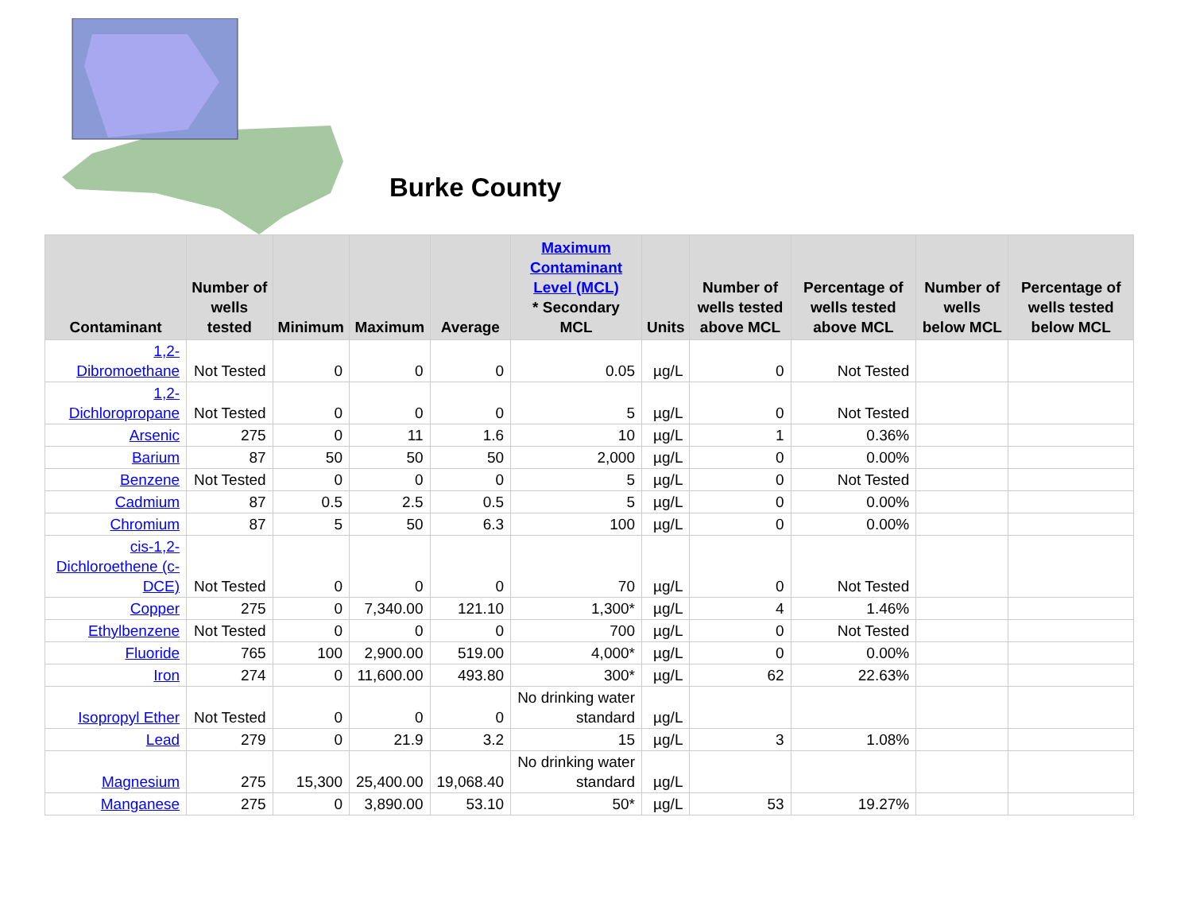Burke County
| Contaminant | Number of wells tested | Minimum | Maximum | Average | Maximum Contaminant Level (MCL) * Secondary MCL | Units | Number of wells tested above MCL | Percentage of wells tested above MCL | Number of wells below MCL | Percentage of wells tested below MCL |
| --- | --- | --- | --- | --- | --- | --- | --- | --- | --- | --- |
| 1,2-Dibromoethane | Not Tested | 0 | 0 | 0 | 0.05 | µg/L | 0 | Not Tested | | |
| 1,2-Dichloropropane | Not Tested | 0 | 0 | 0 | 5 | µg/L | 0 | Not Tested | | |
| Arsenic | 275 | 0 | 11 | 1.6 | 10 | µg/L | 1 | 0.36% | | |
| Barium | 87 | 50 | 50 | 50 | 2,000 | µg/L | 0 | 0.00% | | |
| Benzene | Not Tested | 0 | 0 | 0 | 5 | µg/L | 0 | Not Tested | | |
| Cadmium | 87 | 0.5 | 2.5 | 0.5 | 5 | µg/L | 0 | 0.00% | | |
| Chromium | 87 | 5 | 50 | 6.3 | 100 | µg/L | 0 | 0.00% | | |
| cis-1,2-Dichloroethene (c-DCE) | Not Tested | 0 | 0 | 0 | 70 | µg/L | 0 | Not Tested | | |
| Copper | 275 | 0 | 7,340.00 | 121.10 | 1,300* | µg/L | 4 | 1.46% | | |
| Ethylbenzene | Not Tested | 0 | 0 | 0 | 700 | µg/L | 0 | Not Tested | | |
| Fluoride | 765 | 100 | 2,900.00 | 519.00 | 4,000* | µg/L | 0 | 0.00% | | |
| Iron | 274 | 0 | 11,600.00 | 493.80 | 300* | µg/L | 62 | 22.63% | | |
| Isopropyl Ether | Not Tested | 0 | 0 | 0 | No drinking water standard | µg/L | | | | |
| Lead | 279 | 0 | 21.9 | 3.2 | 15 | µg/L | 3 | 1.08% | | |
| Magnesium | 275 | 15,300 | 25,400.00 | 19,068.40 | No drinking water standard | µg/L | | | | |
| Manganese | 275 | 0 | 3,890.00 | 53.10 | 50* | µg/L | 53 | 19.27% | | |